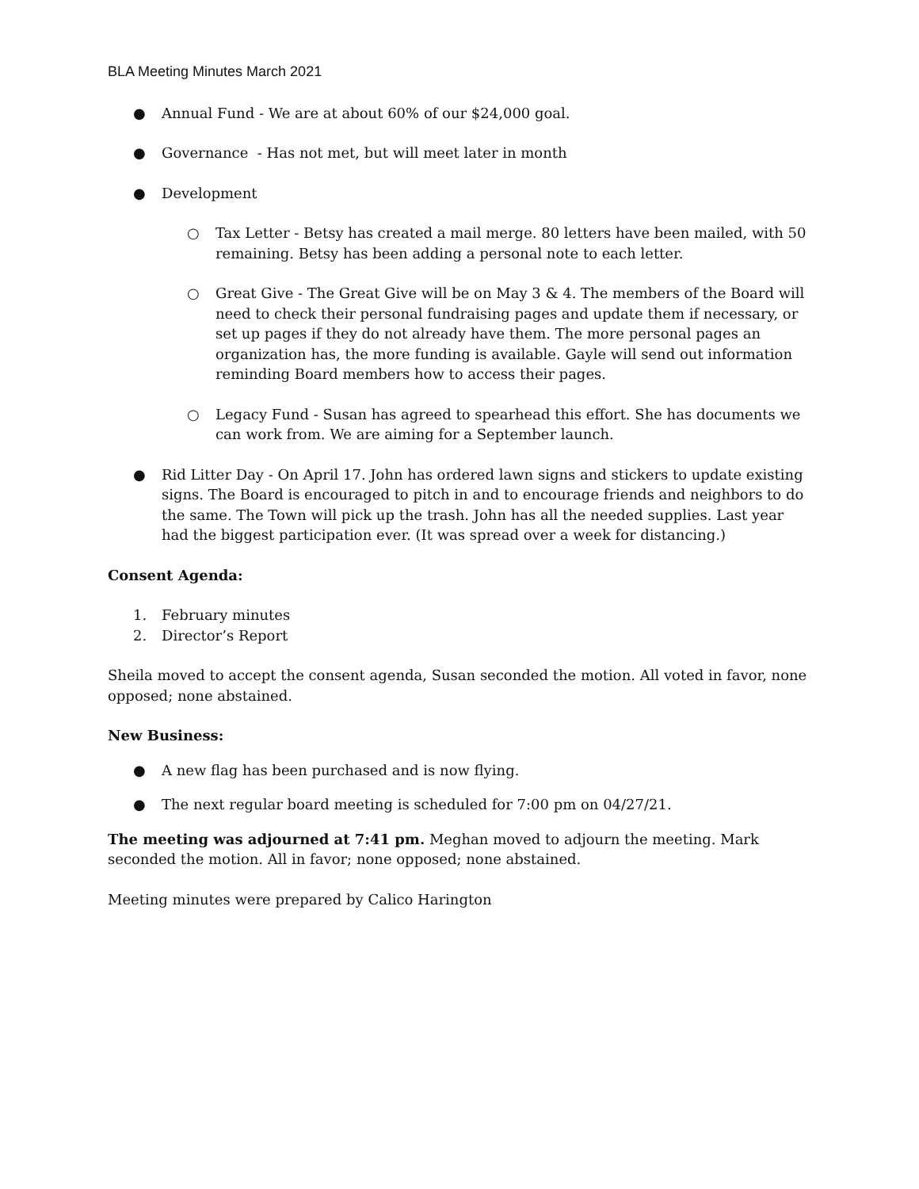BLA Meeting Minutes March 2021
● Annual Fund - We are at about 60% of our $24,000 goal.
● Governance - Has not met, but will meet later in month
● Development
○ Tax Letter - Betsy has created a mail merge. 80 letters have been mailed, with 50 remaining. Betsy has been adding a personal note to each letter.
○ Great Give - The Great Give will be on May 3 & 4. The members of the Board will need to check their personal fundraising pages and update them if necessary, or set up pages if they do not already have them. The more personal pages an organization has, the more funding is available. Gayle will send out information reminding Board members how to access their pages.
○ Legacy Fund - Susan has agreed to spearhead this effort. She has documents we can work from. We are aiming for a September launch.
● Rid Litter Day - On April 17. John has ordered lawn signs and stickers to update existing signs. The Board is encouraged to pitch in and to encourage friends and neighbors to do the same. The Town will pick up the trash. John has all the needed supplies. Last year had the biggest participation ever. (It was spread over a week for distancing.)
Consent Agenda:
1. February minutes
2. Director’s Report
Sheila moved to accept the consent agenda, Susan seconded the motion. All voted in favor, none opposed; none abstained.
New Business:
● A new flag has been purchased and is now flying.
● The next regular board meeting is scheduled for 7:00 pm on 04/27/21.
The meeting was adjourned at 7:41 pm. Meghan moved to adjourn the meeting. Mark seconded the motion. All in favor; none opposed; none abstained.
Meeting minutes were prepared by Calico Harington